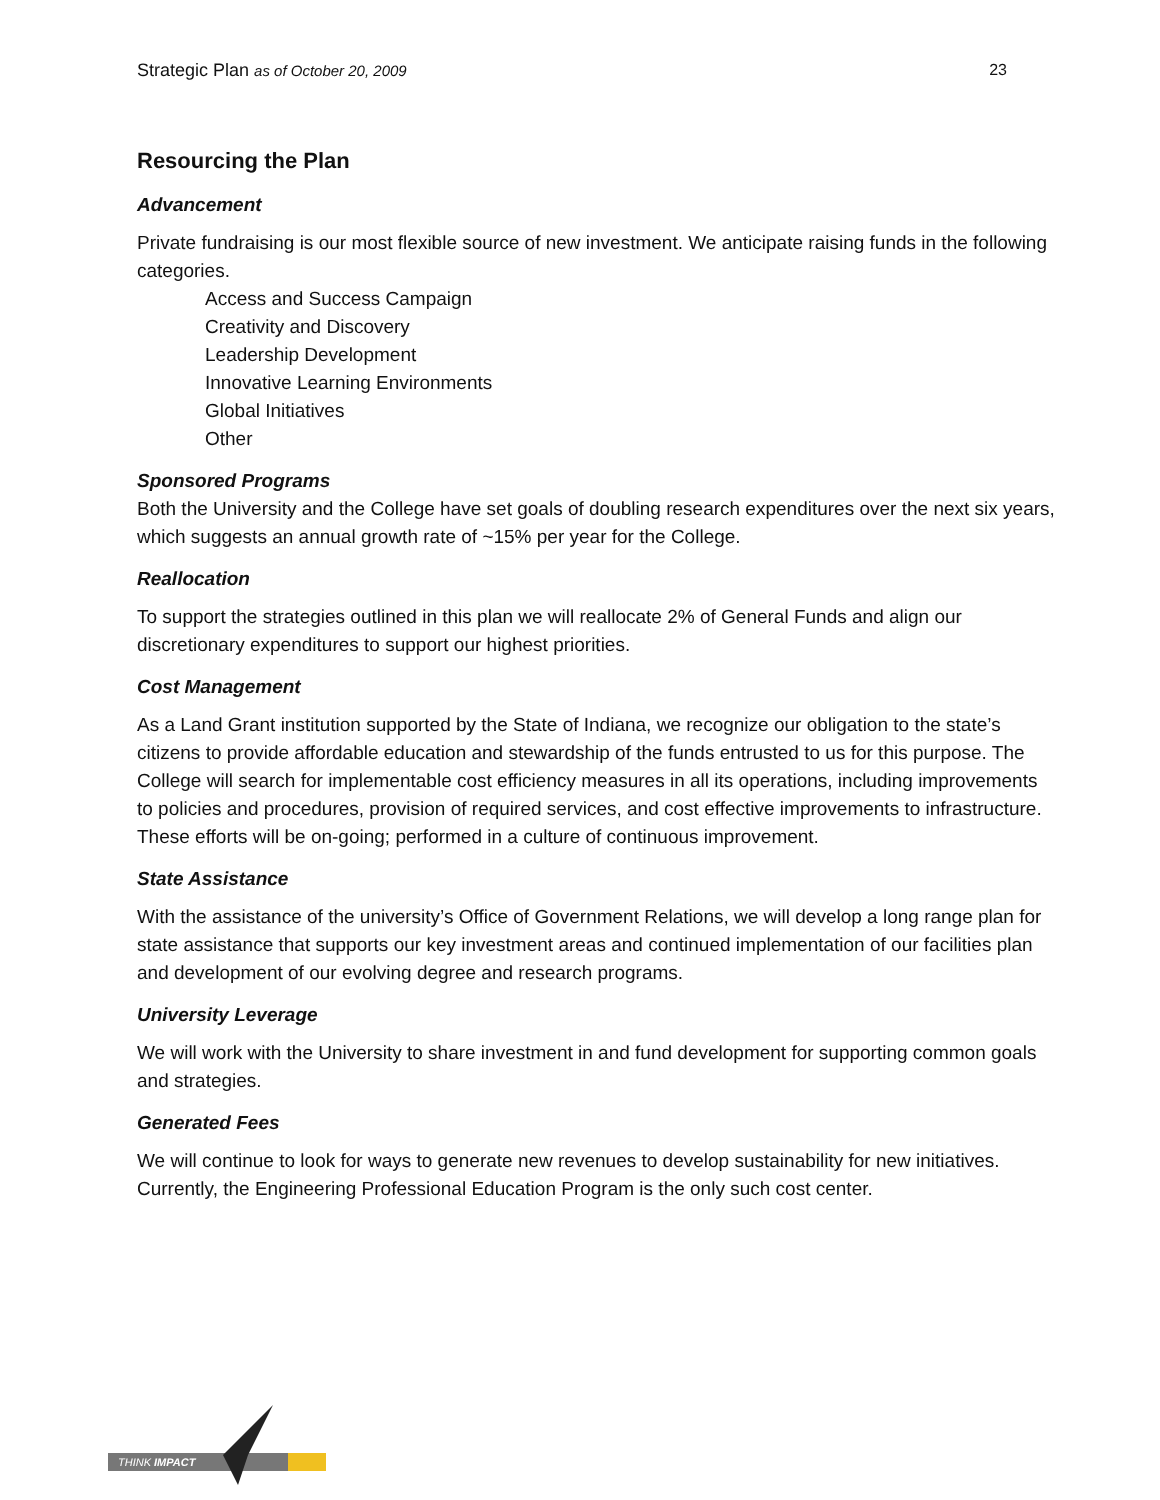Strategic Plan as of October 20, 2009 23
Resourcing the Plan
Advancement
Private fundraising is our most flexible source of new investment. We anticipate raising funds in the following categories.
Access and Success Campaign
Creativity and Discovery
Leadership Development
Innovative Learning Environments
Global Initiatives
Other
Sponsored Programs
Both the University and the College have set goals of doubling research expenditures over the next six years, which suggests an annual growth rate of ~15% per year for the College.
Reallocation
To support the strategies outlined in this plan we will reallocate 2% of General Funds and align our discretionary expenditures to support our highest priorities.
Cost Management
As a Land Grant institution supported by the State of Indiana, we recognize our obligation to the state’s citizens to provide affordable education and stewardship of the funds entrusted to us for this purpose. The College will search for implementable cost efficiency measures in all its operations, including improvements to policies and procedures, provision of required services, and cost effective improvements to infrastructure. These efforts will be on-going; performed in a culture of continuous improvement.
State Assistance
With the assistance of the university’s Office of Government Relations, we will develop a long range plan for state assistance that supports our key investment areas and continued implementation of our facilities plan and development of our evolving degree and research programs.
University Leverage
We will work with the University to share investment in and fund development for supporting common goals and strategies.
Generated Fees
We will continue to look for ways to generate new revenues to develop sustainability for new initiatives. Currently, the Engineering Professional Education Program is the only such cost center.
THINK IMPACT